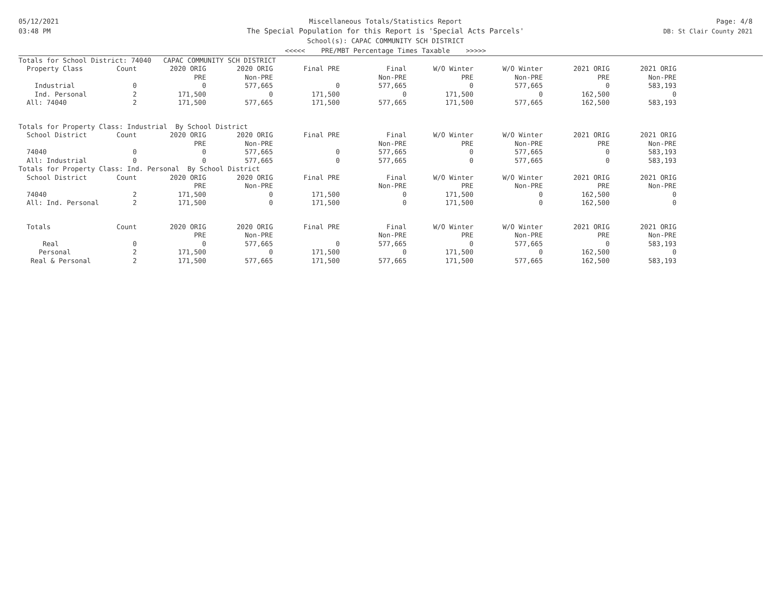05/12/2021
03:48 PM
Miscellaneous Totals/Statistics Report
The Special Population for this Report is 'Special Acts Parcels'
School(s): CAPAC COMMUNITY SCH DISTRICT
<<<<< PRE/MBT Percentage Times Taxable >>>>>
Page: 4/8
DB: St Clair County 2021
| Totals for School District: 74040 CAPAC COMMUNITY SCH DISTRICT | | | | | | | | | |
| Property Class | Count | 2020 ORIG | 2020 ORIG | Final PRE | Final | W/O Winter | W/O Winter | 2021 ORIG | 2021 ORIG |
| | | PRE | Non-PRE | | Non-PRE | PRE | Non-PRE | PRE | Non-PRE |
| Industrial | 0 | 0 | 577,665 | 0 | 577,665 | 0 | 577,665 | 0 | 583,193 |
| Ind. Personal | 2 | 171,500 | 0 | 171,500 | 0 | 171,500 | 0 | 162,500 | 0 |
| All: 74040 | 2 | 171,500 | 577,665 | 171,500 | 577,665 | 171,500 | 577,665 | 162,500 | 583,193 |
| Totals for Property Class: Industrial By School District | | | | | | | | | |
| School District | Count | 2020 ORIG | 2020 ORIG | Final PRE | Final | W/O Winter | W/O Winter | 2021 ORIG | 2021 ORIG |
| | | PRE | Non-PRE | | Non-PRE | PRE | Non-PRE | PRE | Non-PRE |
| 74040 | 0 | 0 | 577,665 | 0 | 577,665 | 0 | 577,665 | 0 | 583,193 |
| All: Industrial | 0 | 0 | 577,665 | 0 | 577,665 | 0 | 577,665 | 0 | 583,193 |
| Totals for Property Class: Ind. Personal By School District | | | | | | | | | |
| School District | Count | 2020 ORIG | 2020 ORIG | Final PRE | Final | W/O Winter | W/O Winter | 2021 ORIG | 2021 ORIG |
| | | PRE | Non-PRE | | Non-PRE | PRE | Non-PRE | PRE | Non-PRE |
| 74040 | 2 | 171,500 | 0 | 171,500 | 0 | 171,500 | 0 | 162,500 | 0 |
| All: Ind. Personal | 2 | 171,500 | 0 | 171,500 | 0 | 171,500 | 0 | 162,500 | 0 |
| Totals | Count | 2020 ORIG | 2020 ORIG | Final PRE | Final | W/O Winter | W/O Winter | 2021 ORIG | 2021 ORIG |
| | | PRE | Non-PRE | | Non-PRE | PRE | Non-PRE | PRE | Non-PRE |
| Real | 0 | 0 | 577,665 | 0 | 577,665 | 0 | 577,665 | 0 | 583,193 |
| Personal | 2 | 171,500 | 0 | 171,500 | 0 | 171,500 | 0 | 162,500 | 0 |
| Real & Personal | 2 | 171,500 | 577,665 | 171,500 | 577,665 | 171,500 | 577,665 | 162,500 | 583,193 |